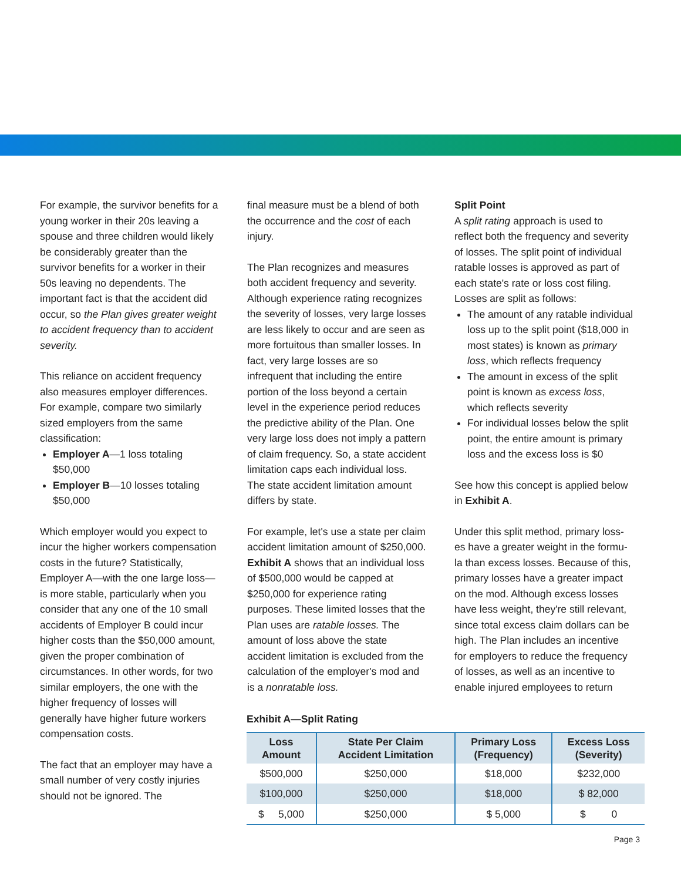For example, the survivor benefits for a young worker in their 20s leaving a spouse and three children would likely be considerably greater than the survivor benefits for a worker in their 50s leaving no dependents. The important fact is that the accident did occur, so the Plan gives greater weight to accident frequency than to accident severity.
This reliance on accident frequency also measures employer differences. For example, compare two similarly sized employers from the same classification:
Employer A—1 loss totaling $50,000
Employer B—10 losses totaling $50,000
Which employer would you expect to incur the higher workers compensation costs in the future? Statistically, Employer A—with the one large loss—is more stable, particularly when you consider that any one of the 10 small accidents of Employer B could incur higher costs than the $50,000 amount, given the proper combination of circumstances. In other words, for two similar employers, the one with the higher frequency of losses will generally have higher future workers compensation costs.
The fact that an employer may have a small number of very costly injuries should not be ignored. The
final measure must be a blend of both the occurrence and the cost of each injury.
The Plan recognizes and measures both accident frequency and severity. Although experience rating recognizes the severity of losses, very large losses are less likely to occur and are seen as more fortuitous than smaller losses. In fact, very large losses are so infrequent that including the entire portion of the loss beyond a certain level in the experience period reduces the predictive ability of the Plan. One very large loss does not imply a pattern of claim frequency. So, a state accident limitation caps each individual loss. The state accident limitation amount differs by state.
For example, let's use a state per claim accident limitation amount of $250,000. Exhibit A shows that an individual loss of $500,000 would be capped at $250,000 for experience rating purposes. These limited losses that the Plan uses are ratable losses. The amount of loss above the state accident limitation is excluded from the calculation of the employer's mod and is a nonratable loss.
Split Point
A split rating approach is used to reflect both the frequency and severity of losses. The split point of individual ratable losses is approved as part of each state's rate or loss cost filing. Losses are split as follows:
The amount of any ratable individual loss up to the split point ($18,000 in most states) is known as primary loss, which reflects frequency
The amount in excess of the split point is known as excess loss, which reflects severity
For individual losses below the split point, the entire amount is primary loss and the excess loss is $0
See how this concept is applied below in Exhibit A.
Under this split method, primary loss-es have a greater weight in the formu-la than excess losses. Because of this, primary losses have a greater impact on the mod. Although excess losses have less weight, they're still relevant, since total excess claim dollars can be high. The Plan includes an incentive for employers to reduce the frequency of losses, as well as an incentive to enable injured employees to return
Exhibit A—Split Rating
| Loss Amount | State Per Claim Accident Limitation | Primary Loss (Frequency) | Excess Loss (Severity) |
| --- | --- | --- | --- |
| $500,000 | $250,000 | $18,000 | $232,000 |
| $100,000 | $250,000 | $18,000 | $ 82,000 |
| $ 5,000 | $250,000 | $ 5,000 | $ 0 |
Page 3